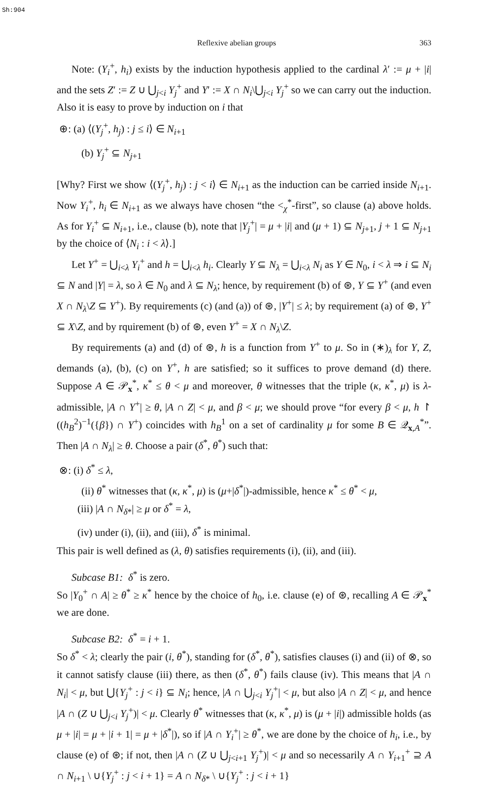Sh:904
Reflexive abelian groups 363
Note: (Y<sub>i</sub><sup>+</sup>, h<sub>i</sub>) exists by the induction hypothesis applied to the cardinal λ′ := μ + |i| and the sets Z′ := Z ∪ ⋃<sub>j<i</sub> Y<sub>j</sub><sup>+</sup> and Y′ := X ∩ N<sub>i</sub>\⋃<sub>j<i</sub> Y<sub>j</sub><sup>+</sup> so we can carry out the induction. Also it is easy to prove by induction on i that
⊕: (a) ⟨(Y<sub>j</sub><sup>+</sup>, h<sub>j</sub>) : j ≤ i⟩ ∈ N<sub>i+1</sub>
(b) Y<sub>j</sub><sup>+</sup> ⊆ N<sub>j+1</sub>
[Why? First we show ⟨(Y<sub>j</sub><sup>+</sup>, h<sub>j</sub>) : j < i⟩ ∈ N<sub>i+1</sub> as the induction can be carried inside N<sub>i+1</sub>. Now Y<sub>i</sub><sup>+</sup>, h<sub>i</sub> ∈ N<sub>i+1</sub> as we always have chosen “the <<sub>χ</sub><sup>*</sup>-first”, so clause (a) above holds. As for Y<sub>i</sub><sup>+</sup> ⊆ N<sub>i+1</sub>, i.e., clause (b), note that |Y<sub>j</sub><sup>+</sup>| = μ + |i| and (μ + 1) ⊆ N<sub>j+1</sub>, j + 1 ⊆ N<sub>j+1</sub> by the choice of ⟨N<sub>i</sub> : i < λ⟩.]
Let Y<sup>+</sup> = ⋃<sub>i<λ</sub> Y<sub>i</sub><sup>+</sup> and h = ⋃<sub>i<λ</sub> h<sub>i</sub>. Clearly Y ⊆ N<sub>λ</sub> = ⋃<sub>i<λ</sub> N<sub>i</sub> as Y ∈ N<sub>0</sub>, i < λ ⇒ i ⊆ N<sub>i</sub> ⊆ N and |Y| = λ, so λ ∈ N<sub>0</sub> and λ ⊆ N<sub>λ</sub>; hence, by requirement (b) of ⊛, Y ⊆ Y<sup>+</sup> (and even X ∩ N<sub>λ</sub>\Z ⊆ Y<sup>+</sup>). By requirements (c) (and (a)) of ⊛, |Y<sup>+</sup>| ≤ λ; by requirement (a) of ⊛, Y<sup>+</sup> ⊆ X\Z, and by rquirement (b) of ⊛, even Y<sup>+</sup> = X ∩ N<sub>λ</sub>\Z.
By requirements (a) and (d) of ⊛, h is a function from Y<sup>+</sup> to μ. So in (∗)<sub>λ</sub> for Y, Z, demands (a), (b), (c) on Y<sup>+</sup>, h are satisfied; so it suffices to prove demand (d) there. Suppose A ∈ 𝒫<sub>x</sub><sup>*</sup>, κ<sup>*</sup> ≤ θ < μ and moreover, θ witnesses that the triple (κ, κ<sup>*</sup>, μ) is λ-admissible, |A ∩ Y<sup>+</sup>| ≥ θ, |A ∩ Z| < μ, and β < μ; we should prove “for every β < μ, h ↾ ((h<sub>B</sub><sup>2</sup>)<sup>−1</sup>({β}) ∩ Y<sup>+</sup>) coincides with h<sub>B</sub><sup>1</sup> on a set of cardinality μ for some B ∈ 𝒬<sub>x,A</sub><sup>*</sup>”. Then |A ∩ N<sub>λ</sub>| ≥ θ. Choose a pair (δ<sup>*</sup>, θ<sup>*</sup>) such that:
⊗: (i) δ<sup>*</sup> ≤ λ,
(ii) θ<sup>*</sup> witnesses that (κ, κ<sup>*</sup>, μ) is (μ+|δ<sup>*</sup>|)-admissible, hence κ<sup>*</sup> ≤ θ<sup>*</sup> < μ,
(iii) |A ∩ N<sub>δ*</sub>| ≥ μ or δ<sup>*</sup> = λ,
(iv) under (i), (ii), and (iii), δ<sup>*</sup> is minimal.
This pair is well defined as (λ, θ) satisfies requirements (i), (ii), and (iii).
Subcase B1: δ<sup>*</sup> is zero.
So |Y<sub>0</sub><sup>+</sup> ∩ A| ≥ θ<sup>*</sup> ≥ κ<sup>*</sup> hence by the choice of h<sub>0</sub>, i.e. clause (e) of ⊛, recalling A ∈ 𝒫<sub>x</sub><sup>*</sup> we are done.
Subcase B2: δ<sup>*</sup> = i + 1.
So δ<sup>*</sup> < λ; clearly the pair (i, θ<sup>*</sup>), standing for (δ<sup>*</sup>, θ<sup>*</sup>), satisfies clauses (i) and (ii) of ⊗, so it cannot satisfy clause (iii) there, as then (δ<sup>*</sup>, θ<sup>*</sup>) fails clause (iv). This means that |A ∩ N<sub>i</sub>| < μ, but ⋃{Y<sub>j</sub><sup>+</sup> : j < i} ⊆ N<sub>i</sub>; hence, |A ∩ ⋃<sub>j<i</sub> Y<sub>j</sub><sup>+</sup>| < μ, but also |A ∩ Z| < μ, and hence |A ∩ (Z ∪ ⋃<sub>j<i</sub> Y<sub>j</sub><sup>+</sup>)| < μ. Clearly θ<sup>*</sup> witnesses that (κ, κ<sup>*</sup>, μ) is (μ + |i|) admissible holds (as μ + |i| = μ + |i + 1| = μ + |δ<sup>*</sup>|), so if |A ∩ Y<sub>i</sub><sup>+</sup>| ≥ θ<sup>*</sup>, we are done by the choice of h<sub>i</sub>, i.e., by clause (e) of ⊛; if not, then |A ∩ (Z ∪ ⋃<sub>j<i+1</sub> Y<sub>j</sub><sup>+</sup>)| < μ and so necessarily A ∩ Y<sub>i+1</sub><sup>+</sup> ⊇ A ∩ N<sub>i+1</sub> \ ∪{Y<sub>j</sub><sup>+</sup> : j < i + 1} = A ∩ N<sub>δ*</sub> \ ∪{Y<sub>j</sub><sup>+</sup> : j < i + 1}